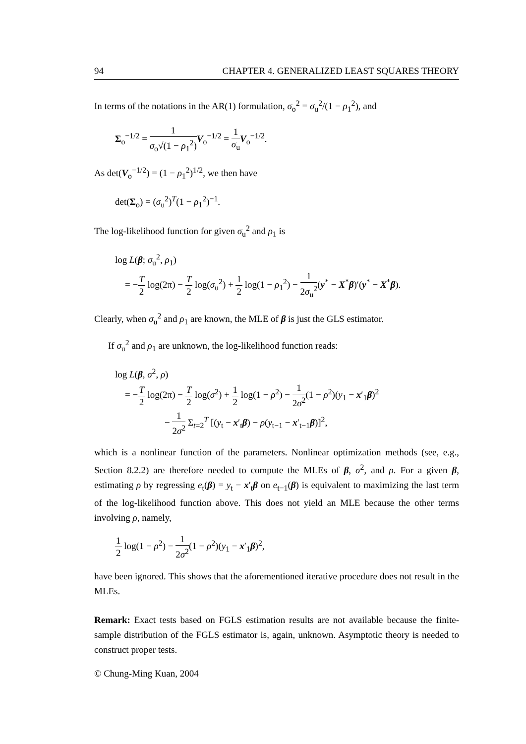94 CHAPTER 4. GENERALIZED LEAST SQUARES THEORY
In terms of the notations in the AR(1) formulation, σ<sub>o</sub><sup>2</sup> = σ<sub>u</sub><sup>2</sup>/(1 − ρ<sub>1</sub><sup>2</sup>), and
Σ<sub>o</sub><sup>−1/2</sup> = 1 σ<sub>o</sub>√(1 − ρ<sub>1</sub><sup>2</sup>) V<sub>o</sub><sup>−1/2</sup> = 1 σ<sub>u</sub> V<sub>o</sub><sup>−1/2</sup>.
As det(V<sub>o</sub><sup>−1/2</sup>) = (1 − ρ<sub>1</sub><sup>2</sup>)<sup>1/2</sup>, we then have
det(Σ<sub>o</sub>) = (σ<sub>u</sub><sup>2</sup>)<sup>T</sup>(1 − ρ<sub>1</sub><sup>2</sup>)<sup>−1</sup>.
The log-likelihood function for given σ<sub>u</sub><sup>2</sup> and ρ<sub>1</sub> is
log L(β; σ<sub>u</sub><sup>2</sup>, ρ<sub>1</sub>)
= −T 2 log(2π) − T 2 log(σ<sub>u</sub><sup>2</sup>) + 1 2 log(1 − ρ<sub>1</sub><sup>2</sup>) − 1 2σ<sub>u</sub><sup>2</sup>(y<sup>*</sup> − X<sup>*</sup>β)′(y<sup>*</sup> − X<sup>*</sup>β).
Clearly, when σ<sub>u</sub><sup>2</sup> and ρ<sub>1</sub> are known, the MLE of β is just the GLS estimator.
If σ<sub>u</sub><sup>2</sup> and ρ<sub>1</sub> are unknown, the log-likelihood function reads:
log L(β, σ<sup>2</sup>, ρ)
= −T 2 log(2π) − T 2 log(σ<sup>2</sup>) + 1 2 log(1 − ρ<sup>2</sup>) − 1 2σ<sup>2</sup>(1 − ρ<sup>2</sup>)(y<sub>1</sub> − x′<sub>1</sub>β)<sup>2</sup>
− 1 2σ<sup>2</sup> Σ<sub>t=2</sub><sup>T</sup> [(y<sub>t</sub> − x′<sub>t</sub>β) − ρ(y<sub>t−1</sub> − x′<sub>t−1</sub>β)]<sup>2</sup>,
which is a nonlinear function of the parameters. Nonlinear optimization methods (see, e.g., Section 8.2.2) are therefore needed to compute the MLEs of β, σ<sup>2</sup>, and ρ. For a given β, estimating ρ by regressing e<sub>t</sub>(β) = y<sub>t</sub> − x′<sub>t</sub>β on e<sub>t−1</sub>(β) is equivalent to maximizing the last term of the log-likelihood function above. This does not yield an MLE because the other terms involving ρ, namely,
1 2 log(1 − ρ<sup>2</sup>) − 1 2σ<sup>2</sup>(1 − ρ<sup>2</sup>)(y<sub>1</sub> − x′<sub>1</sub>β)<sup>2</sup>,
have been ignored. This shows that the aforementioned iterative procedure does not result in the MLEs.
Remark: Exact tests based on FGLS estimation results are not available because the finite-sample distribution of the FGLS estimator is, again, unknown. Asymptotic theory is needed to construct proper tests.
© Chung-Ming Kuan, 2004